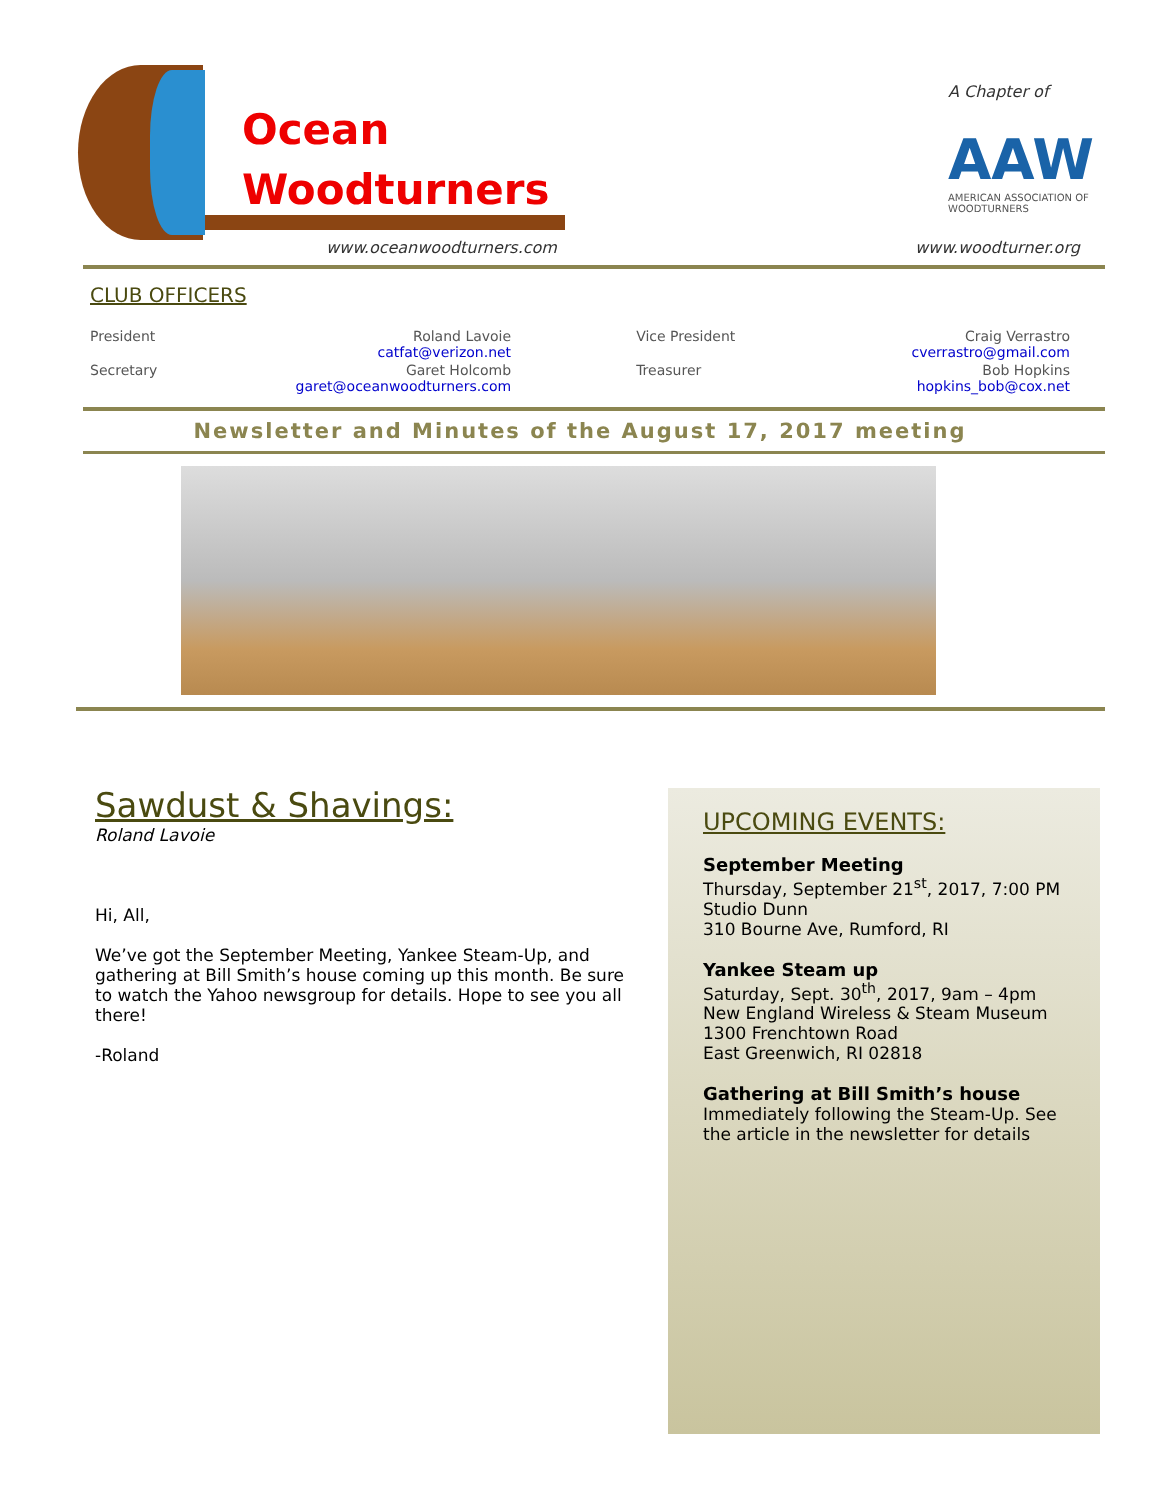Ocean
Woodturners
www.oceanwoodturners.com
A Chapter of
AAW
AMERICAN ASSOCIATION OF WOODTURNERS
www.woodturner.org
CLUB OFFICERS
| President | Roland Lavoie catfat@verizon.net | Vice President | Craig Verrastro cverrastro@gmail.com |
| Secretary | Garet Holcomb garet@oceanwoodturners.com | Treasurer | Bob Hopkins hopkins_bob@cox.net |
Newsletter and Minutes of the August 17, 2017 meeting
Sawdust & Shavings:
Roland Lavoie
Hi, All,
We’ve got the September Meeting, Yankee Steam-Up, and gathering at Bill Smith’s house coming up this month. Be sure to watch the Yahoo newsgroup for details. Hope to see you all there!
-Roland
UPCOMING EVENTS:
September Meeting
Thursday, September 21<sup>st</sup>, 2017, 7:00 PM
Studio Dunn
310 Bourne Ave, Rumford, RI
Yankee Steam up
Saturday, Sept. 30<sup>th</sup>, 2017, 9am – 4pm
New England Wireless & Steam Museum
1300 Frenchtown Road
East Greenwich, RI 02818
Gathering at Bill Smith’s house
Immediately following the Steam-Up. See the article in the newsletter for details